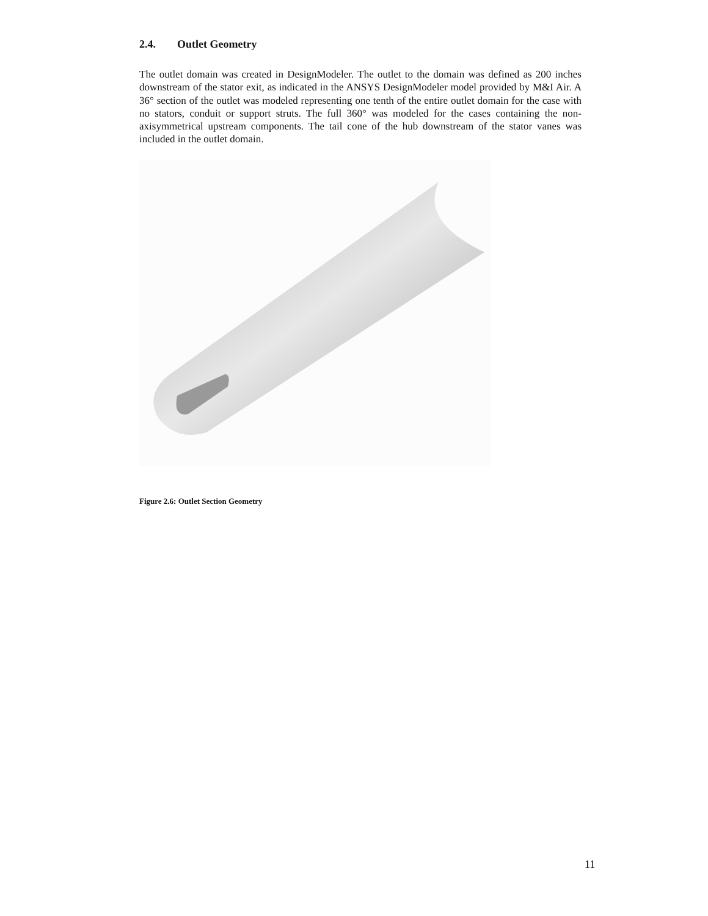2.4. Outlet Geometry
The outlet domain was created in DesignModeler. The outlet to the domain was defined as 200 inches downstream of the stator exit, as indicated in the ANSYS DesignModeler model provided by M&I Air. A 36° section of the outlet was modeled representing one tenth of the entire outlet domain for the case with no stators, conduit or support struts. The full 360° was modeled for the cases containing the non-axisymmetrical upstream components. The tail cone of the hub downstream of the stator vanes was included in the outlet domain.
Figure 2.6: Outlet Section Geometry
11